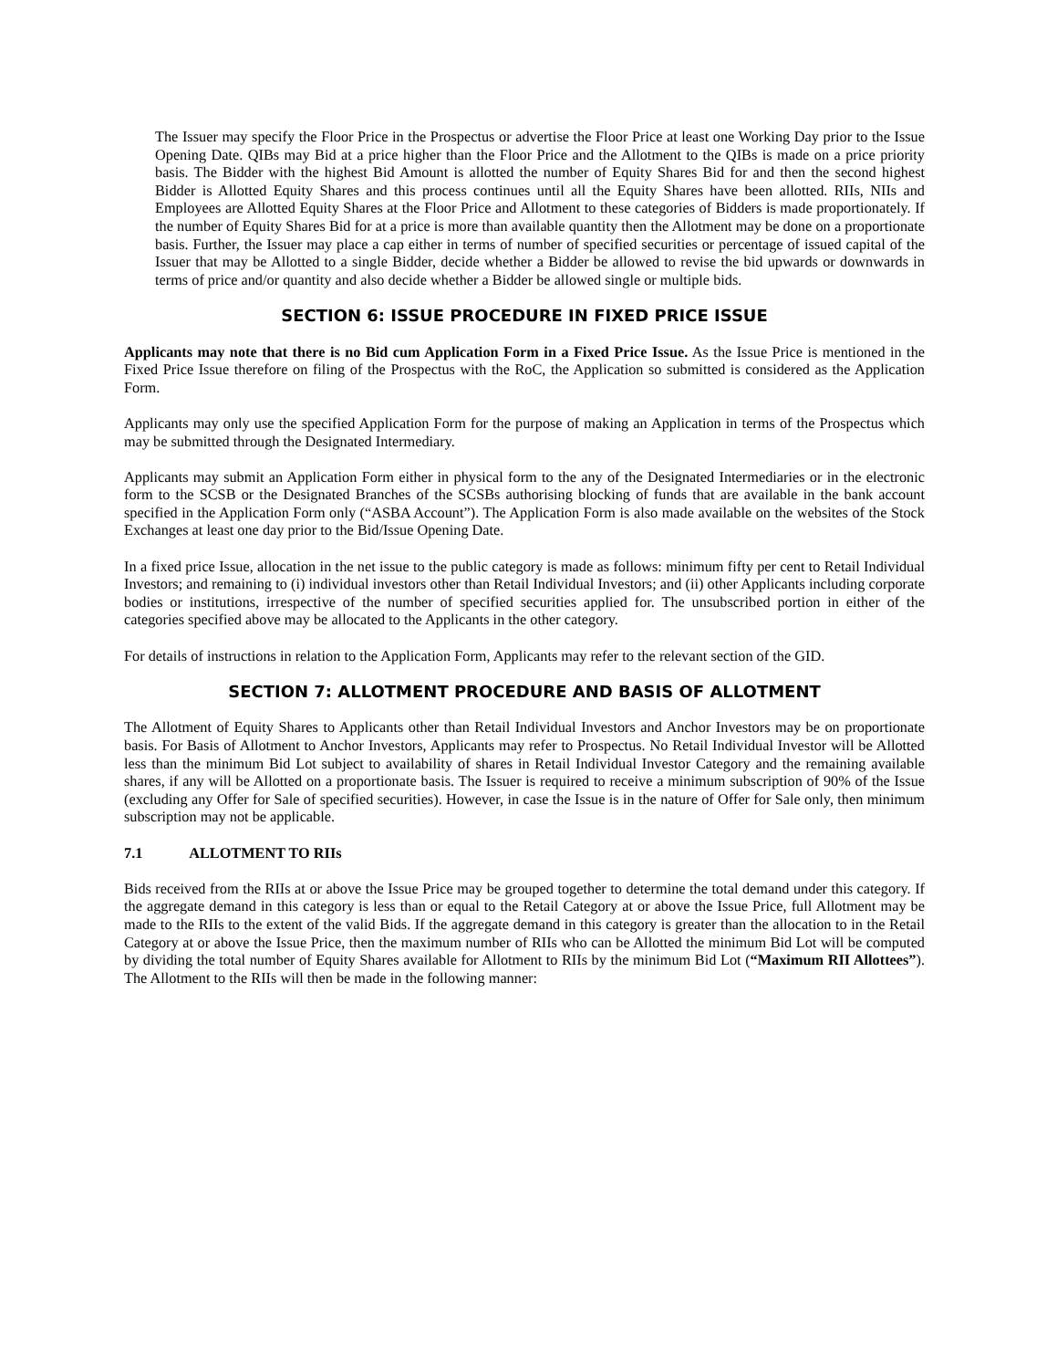The Issuer may specify the Floor Price in the Prospectus or advertise the Floor Price at least one Working Day prior to the Issue Opening Date. QIBs may Bid at a price higher than the Floor Price and the Allotment to the QIBs is made on a price priority basis. The Bidder with the highest Bid Amount is allotted the number of Equity Shares Bid for and then the second highest Bidder is Allotted Equity Shares and this process continues until all the Equity Shares have been allotted. RIIs, NIIs and Employees are Allotted Equity Shares at the Floor Price and Allotment to these categories of Bidders is made proportionately. If the number of Equity Shares Bid for at a price is more than available quantity then the Allotment may be done on a proportionate basis. Further, the Issuer may place a cap either in terms of number of specified securities or percentage of issued capital of the Issuer that may be Allotted to a single Bidder, decide whether a Bidder be allowed to revise the bid upwards or downwards in terms of price and/or quantity and also decide whether a Bidder be allowed single or multiple bids.
SECTION 6: ISSUE PROCEDURE IN FIXED PRICE ISSUE
Applicants may note that there is no Bid cum Application Form in a Fixed Price Issue. As the Issue Price is mentioned in the Fixed Price Issue therefore on filing of the Prospectus with the RoC, the Application so submitted is considered as the Application Form.
Applicants may only use the specified Application Form for the purpose of making an Application in terms of the Prospectus which may be submitted through the Designated Intermediary.
Applicants may submit an Application Form either in physical form to the any of the Designated Intermediaries or in the electronic form to the SCSB or the Designated Branches of the SCSBs authorising blocking of funds that are available in the bank account specified in the Application Form only (“ASBA Account”). The Application Form is also made available on the websites of the Stock Exchanges at least one day prior to the Bid/Issue Opening Date.
In a fixed price Issue, allocation in the net issue to the public category is made as follows: minimum fifty per cent to Retail Individual Investors; and remaining to (i) individual investors other than Retail Individual Investors; and (ii) other Applicants including corporate bodies or institutions, irrespective of the number of specified securities applied for. The unsubscribed portion in either of the categories specified above may be allocated to the Applicants in the other category.
For details of instructions in relation to the Application Form, Applicants may refer to the relevant section of the GID.
SECTION 7: ALLOTMENT PROCEDURE AND BASIS OF ALLOTMENT
The Allotment of Equity Shares to Applicants other than Retail Individual Investors and Anchor Investors may be on proportionate basis. For Basis of Allotment to Anchor Investors, Applicants may refer to Prospectus. No Retail Individual Investor will be Allotted less than the minimum Bid Lot subject to availability of shares in Retail Individual Investor Category and the remaining available shares, if any will be Allotted on a proportionate basis. The Issuer is required to receive a minimum subscription of 90% of the Issue (excluding any Offer for Sale of specified securities). However, in case the Issue is in the nature of Offer for Sale only, then minimum subscription may not be applicable.
7.1 ALLOTMENT TO RIIs
Bids received from the RIIs at or above the Issue Price may be grouped together to determine the total demand under this category. If the aggregate demand in this category is less than or equal to the Retail Category at or above the Issue Price, full Allotment may be made to the RIIs to the extent of the valid Bids. If the aggregate demand in this category is greater than the allocation to in the Retail Category at or above the Issue Price, then the maximum number of RIIs who can be Allotted the minimum Bid Lot will be computed by dividing the total number of Equity Shares available for Allotment to RIIs by the minimum Bid Lot (“Maximum RII Allottees”). The Allotment to the RIIs will then be made in the following manner: